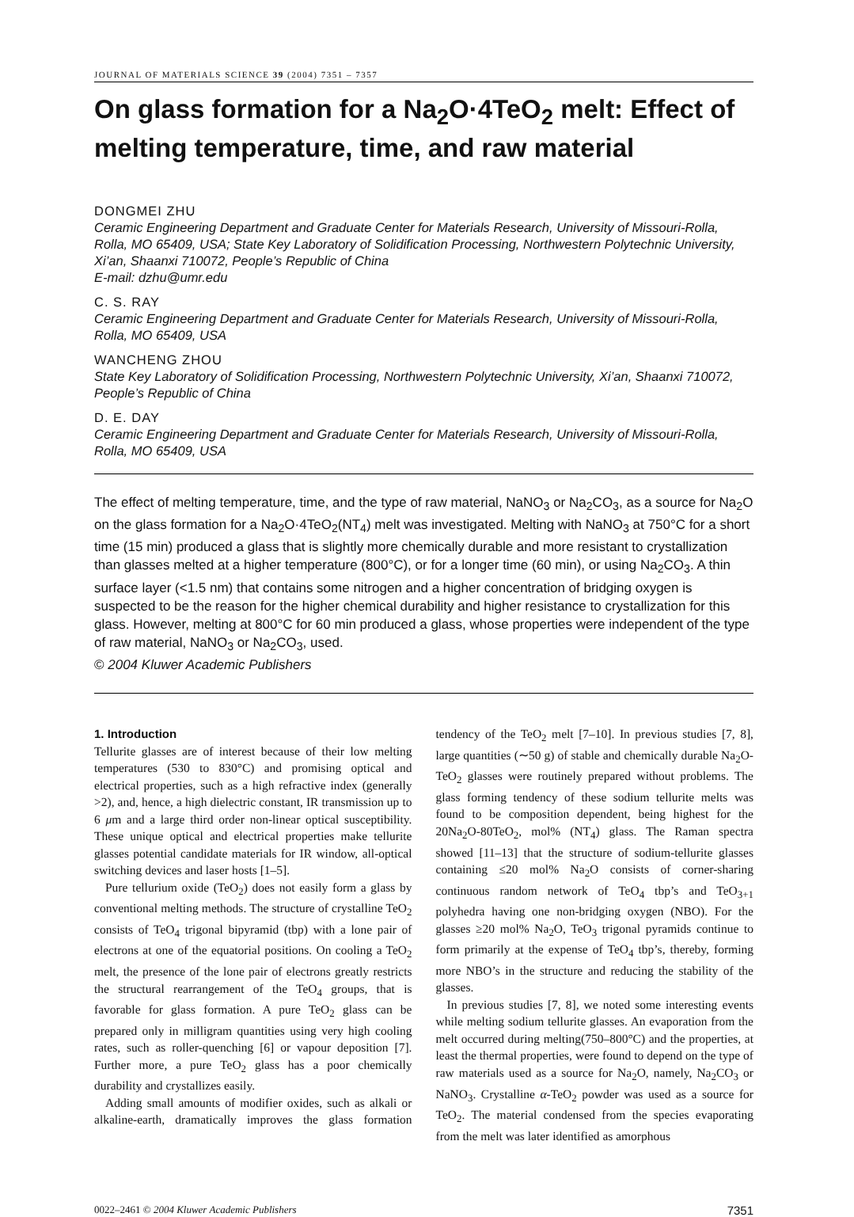JOURNAL OF MATERIALS SCIENCE 39 (2004) 7351 – 7357
On glass formation for a Na<sub>2</sub>O·4TeO<sub>2</sub> melt: Effect of melting temperature, time, and raw material
DONGMEI ZHU
Ceramic Engineering Department and Graduate Center for Materials Research, University of Missouri-Rolla, Rolla, MO 65409, USA; State Key Laboratory of Solidification Processing, Northwestern Polytechnic University, Xi’an, Shaanxi 710072, People’s Republic of China
E-mail: dzhu@umr.edu
C. S. RAY
Ceramic Engineering Department and Graduate Center for Materials Research, University of Missouri-Rolla, Rolla, MO 65409, USA
WANCHENG ZHOU
State Key Laboratory of Solidification Processing, Northwestern Polytechnic University, Xi’an, Shaanxi 710072, People’s Republic of China
D. E. DAY
Ceramic Engineering Department and Graduate Center for Materials Research, University of Missouri-Rolla, Rolla, MO 65409, USA
The effect of melting temperature, time, and the type of raw material, NaNO<sub>3</sub> or Na<sub>2</sub>CO<sub>3</sub>, as a source for Na<sub>2</sub>O on the glass formation for a Na<sub>2</sub>O·4TeO<sub>2</sub>(NT<sub>4</sub>) melt was investigated. Melting with NaNO<sub>3</sub> at 750°C for a short time (15 min) produced a glass that is slightly more chemically durable and more resistant to crystallization than glasses melted at a higher temperature (800°C), or for a longer time (60 min), or using Na<sub>2</sub>CO<sub>3</sub>. A thin surface layer (<1.5 nm) that contains some nitrogen and a higher concentration of bridging oxygen is suspected to be the reason for the higher chemical durability and higher resistance to crystallization for this glass. However, melting at 800°C for 60 min produced a glass, whose properties were independent of the type of raw material, NaNO<sub>3</sub> or Na<sub>2</sub>CO<sub>3</sub>, used.
© 2004 Kluwer Academic Publishers
1. Introduction
Tellurite glasses are of interest because of their low melting temperatures (530 to 830°C) and promising optical and electrical properties, such as a high refractive index (generally >2), and, hence, a high dielectric constant, IR transmission up to 6 μm and a large third order non-linear optical susceptibility. These unique optical and electrical properties make tellurite glasses potential candidate materials for IR window, all-optical switching devices and laser hosts [1–5].
Pure tellurium oxide (TeO<sub>2</sub>) does not easily form a glass by conventional melting methods. The structure of crystalline TeO<sub>2</sub> consists of TeO<sub>4</sub> trigonal bipyramid (tbp) with a lone pair of electrons at one of the equatorial positions. On cooling a TeO<sub>2</sub> melt, the presence of the lone pair of electrons greatly restricts the structural rearrangement of the TeO<sub>4</sub> groups, that is favorable for glass formation. A pure TeO<sub>2</sub> glass can be prepared only in milligram quantities using very high cooling rates, such as roller-quenching [6] or vapour deposition [7]. Further more, a pure TeO<sub>2</sub> glass has a poor chemically durability and crystallizes easily.
Adding small amounts of modifier oxides, such as alkali or alkaline-earth, dramatically improves the glass formation tendency of the TeO<sub>2</sub> melt [7–10]. In previous studies [7, 8], large quantities (∼50 g) of stable and chemically durable Na<sub>2</sub>O-TeO<sub>2</sub> glasses were routinely prepared without problems. The glass forming tendency of these sodium tellurite melts was found to be composition dependent, being highest for the 20Na<sub>2</sub>O-80TeO<sub>2</sub>, mol% (NT<sub>4</sub>) glass. The Raman spectra showed [11–13] that the structure of sodium-tellurite glasses containing ≤20 mol% Na<sub>2</sub>O consists of corner-sharing continuous random network of TeO<sub>4</sub> tbp’s and TeO<sub>3+1</sub> polyhedra having one non-bridging oxygen (NBO). For the glasses ≥20 mol% Na<sub>2</sub>O, TeO<sub>3</sub> trigonal pyramids continue to form primarily at the expense of TeO<sub>4</sub> tbp’s, thereby, forming more NBO’s in the structure and reducing the stability of the glasses.
In previous studies [7, 8], we noted some interesting events while melting sodium tellurite glasses. An evaporation from the melt occurred during melting(750–800°C) and the properties, at least the thermal properties, were found to depend on the type of raw materials used as a source for Na<sub>2</sub>O, namely, Na<sub>2</sub>CO<sub>3</sub> or NaNO<sub>3</sub>. Crystalline α-TeO<sub>2</sub> powder was used as a source for TeO<sub>2</sub>. The material condensed from the species evaporating from the melt was later identified as amorphous
0022–2461 © 2004 Kluwer Academic Publishers 7351